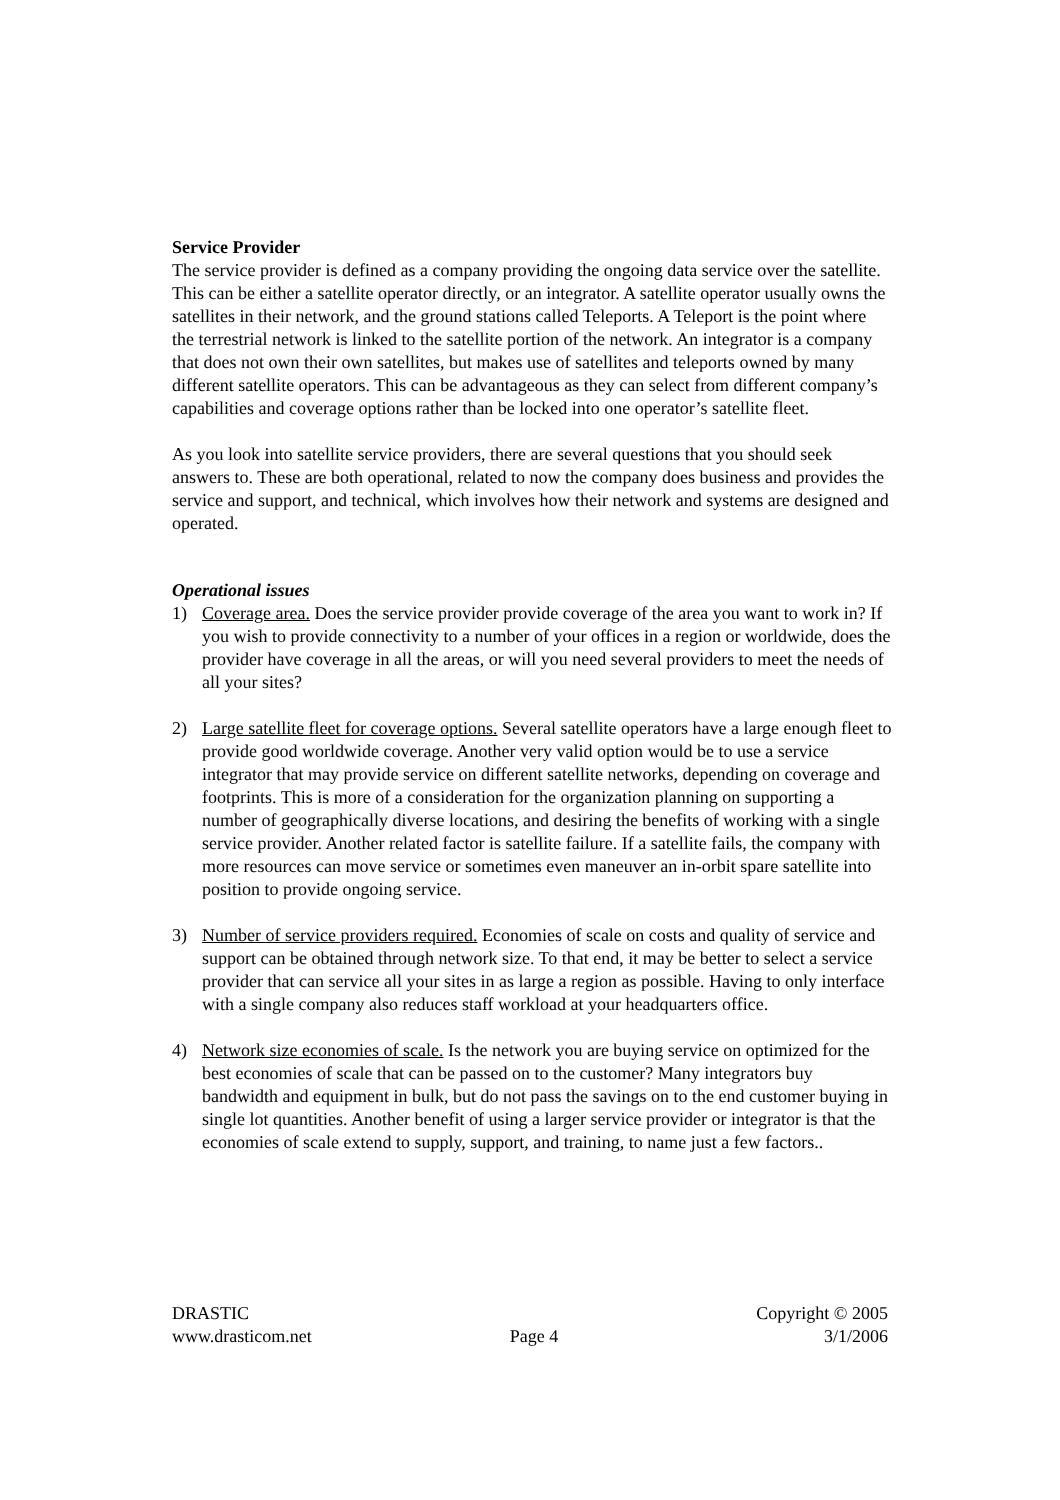Service Provider
The service provider is defined as a company providing the ongoing data service over the satellite. This can be either a satellite operator directly, or an integrator. A satellite operator usually owns the satellites in their network, and the ground stations called Teleports. A Teleport is the point where the terrestrial network is linked to the satellite portion of the network. An integrator is a company that does not own their own satellites, but makes use of satellites and teleports owned by many different satellite operators. This can be advantageous as they can select from different company’s capabilities and coverage options rather than be locked into one operator’s satellite fleet.
As you look into satellite service providers, there are several questions that you should seek answers to. These are both operational, related to now the company does business and provides the service and support, and technical, which involves how their network and systems are designed and operated.
Operational issues
1) Coverage area. Does the service provider provide coverage of the area you want to work in? If you wish to provide connectivity to a number of your offices in a region or worldwide, does the provider have coverage in all the areas, or will you need several providers to meet the needs of all your sites?
2) Large satellite fleet for coverage options. Several satellite operators have a large enough fleet to provide good worldwide coverage. Another very valid option would be to use a service integrator that may provide service on different satellite networks, depending on coverage and footprints. This is more of a consideration for the organization planning on supporting a number of geographically diverse locations, and desiring the benefits of working with a single service provider. Another related factor is satellite failure. If a satellite fails, the company with more resources can move service or sometimes even maneuver an in-orbit spare satellite into position to provide ongoing service.
3) Number of service providers required. Economies of scale on costs and quality of service and support can be obtained through network size. To that end, it may be better to select a service provider that can service all your sites in as large a region as possible. Having to only interface with a single company also reduces staff workload at your headquarters office.
4) Network size economies of scale. Is the network you are buying service on optimized for the best economies of scale that can be passed on to the customer? Many integrators buy bandwidth and equipment in bulk, but do not pass the savings on to the end customer buying in single lot quantities. Another benefit of using a larger service provider or integrator is that the economies of scale extend to supply, support, and training, to name just a few factors..
DRASTIC
www.drasticom.net
Page 4 Copyright © 2005
3/1/2006